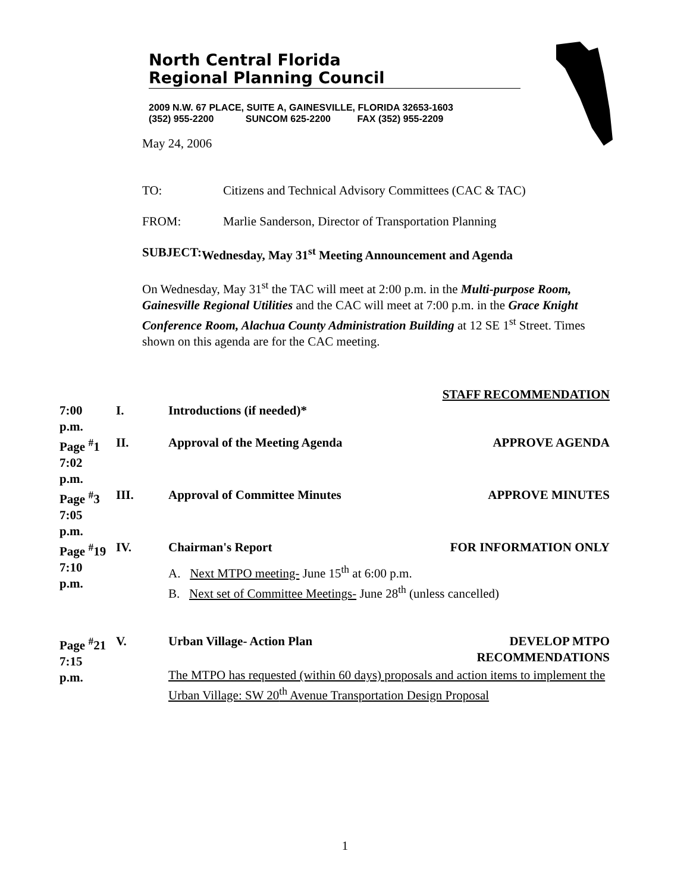North Central Florida
Regional Planning Council
2009 N.W. 67 PLACE, SUITE A, GAINESVILLE, FLORIDA 32653-1603
(352) 955-2200 SUNCOM 625-2200 FAX (352) 955-2209
May 24, 2006
TO: Citizens and Technical Advisory Committees (CAC & TAC)
FROM: Marlie Sanderson, Director of Transportation Planning
SUBJECT: Wednesday, May 31<sup>st</sup> Meeting Announcement and Agenda
On Wednesday, May 31<sup>st</sup> the TAC will meet at 2:00 p.m. in the Multi-purpose Room, Gainesville Regional Utilities and the CAC will meet at 7:00 p.m. in the Grace Knight Conference Room, Alachua County Administration Building at 12 SE 1<sup>st</sup> Street. Times shown on this agenda are for the CAC meeting.
| | | | STAFF RECOMMENDATION |
| 7:00 p.m. | I. | Introductions (if needed)* | |
| Page <sup>#</sup>1 7:02 p.m. | II. | Approval of the Meeting Agenda | APPROVE AGENDA |
| Page <sup>#</sup>3 7:05 p.m. | III. | Approval of Committee Minutes | APPROVE MINUTES |
| Page <sup>#</sup>19 7:10 p.m. | IV. | Chairman's Report FOR INFORMATION ONLY A. Next MTPO meeting- June 15<sup>th</sup> at 6:00 p.m. B. Next set of Committee Meetings- June 28<sup>th</sup> (unless cancelled) | |
| Page <sup>#</sup>21 7:15 p.m. | V. | Urban Village- Action Plan DEVELOP MTPO RECOMMENDATIONS The MTPO has requested (within 60 days) proposals and action items to implement the Urban Village: SW 20<sup>th</sup> Avenue Transportation Design Proposal | |
1